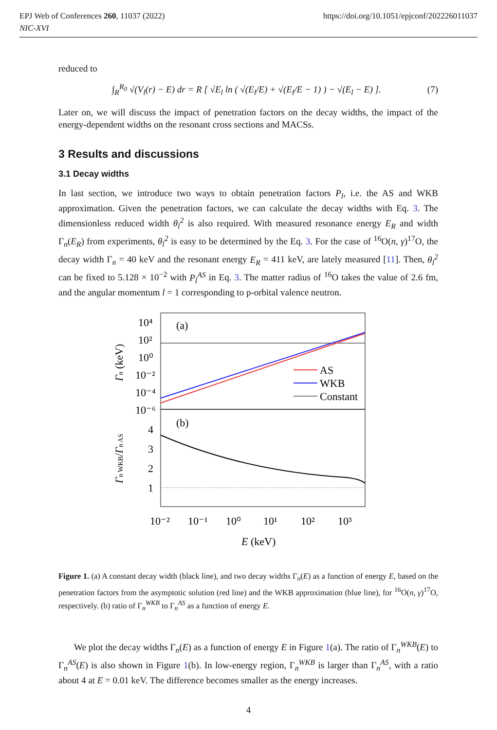https://doi.org/10.1051/epjconf/202226011037 EPJ Web of Conferences 260, 11037 (2022)
NIC-XVI
reduced to
∫<sub>R</sub><sup>R<sub>0</sub></sup> √(V<sub>l</sub>(r) − E) dr = R [ √E<sub>l</sub> ln ( √(E<sub>l</sub>/E) + √(E<sub>l</sub>/E − 1) ) − √(E<sub>l</sub> − E) ]. (7)
Later on, we will discuss the impact of penetration factors on the decay widths, the impact of the energy-dependent widths on the resonant cross sections and MACSs.
3 Results and discussions
3.1 Decay widths
In last section, we introduce two ways to obtain penetration factors P<sub>l</sub>, i.e. the AS and WKB approximation. Given the penetration factors, we can calculate the decay widths with Eq. 3. The dimensionless reduced width θ<sub>l</sub><sup>2</sup> is also required. With measured resonance energy E<sub>R</sub> and width Γ<sub>n</sub>(E<sub>R</sub>) from experiments, θ<sub>l</sub><sup>2</sup> is easy to be determined by the Eq. 3. For the case of <sup>16</sup>O(n, γ)<sup>17</sup>O, the decay width Γ<sub>n</sub> = 40 keV and the resonant energy E<sub>R</sub> = 411 keV, are lately measured [11]. Then, θ<sub>l</sub><sup>2</sup> can be fixed to 5.128 × 10<sup>−2</sup> with P<sub>l</sub><sup>AS</sup> in Eq. 3. The matter radius of <sup>16</sup>O takes the value of 2.6 fm, and the angular momentum l = 1 corresponding to p-orbital valence neutron.
(a)
(b)
AS
WKB
Constant
10⁴
10²
10⁰
10⁻²
10⁻⁴
10⁻⁶
4
3
2
1
10⁻²
10⁻¹
10⁰
10¹
10²
10³
E (keV)
Γn (keV)
Γn WKB/Γn AS
Figure 1. (a) A constant decay width (black line), and two decay widths Γ<sub>n</sub>(E) as a function of energy E, based on the penetration factors from the asymptotic solution (red line) and the WKB approximation (blue line), for <sup>16</sup>O(n, γ)<sup>17</sup>O, respectively. (b) ratio of Γ<sub>n</sub><sup>WKB</sup> to Γ<sub>n</sub><sup>AS</sup> as a function of energy E.
We plot the decay widths Γ<sub>n</sub>(E) as a function of energy E in Figure 1(a). The ratio of Γ<sub>n</sub><sup>WKB</sup>(E) to Γ<sub>n</sub><sup>AS</sup>(E) is also shown in Figure 1(b). In low-energy region, Γ<sub>n</sub><sup>WKB</sup> is larger than Γ<sub>n</sub><sup>AS</sup>, with a ratio about 4 at E = 0.01 keV. The difference becomes smaller as the energy increases.
4